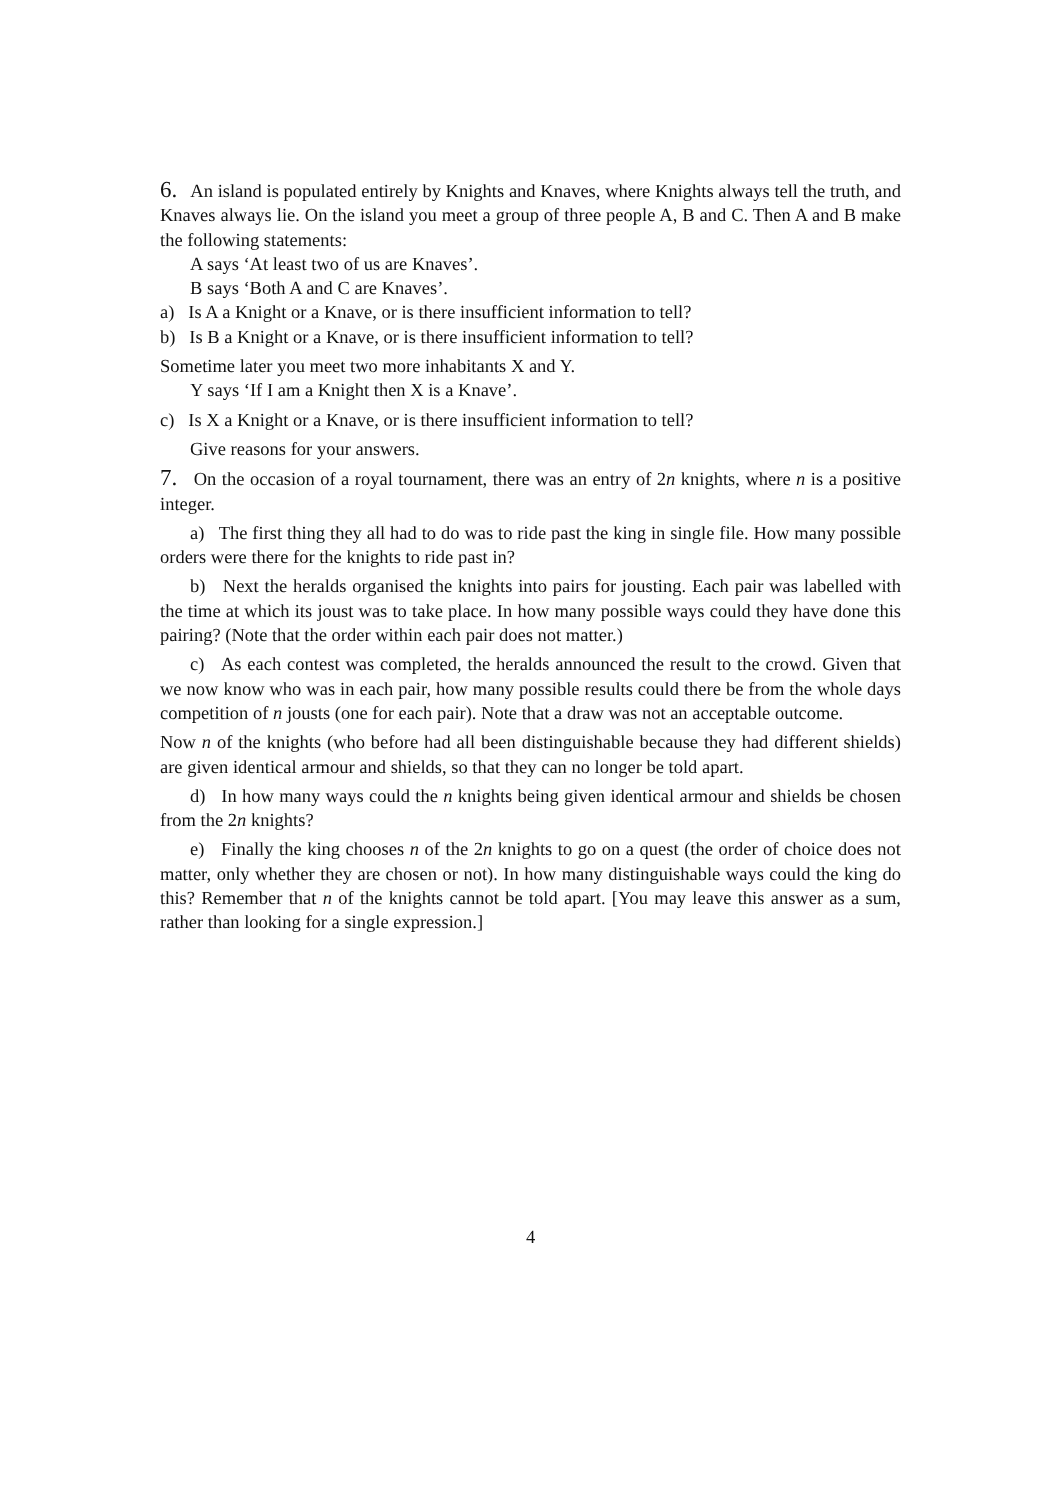6. An island is populated entirely by Knights and Knaves, where Knights always tell the truth, and Knaves always lie. On the island you meet a group of three people A, B and C. Then A and B make the following statements:
A says ‘At least two of us are Knaves’.
B says ‘Both A and C are Knaves’.
a) Is A a Knight or a Knave, or is there insufficient information to tell?
b) Is B a Knight or a Knave, or is there insufficient information to tell?
Sometime later you meet two more inhabitants X and Y.
Y says ‘If I am a Knight then X is a Knave’.
c) Is X a Knight or a Knave, or is there insufficient information to tell?
Give reasons for your answers.
7. On the occasion of a royal tournament, there was an entry of 2n knights, where n is a positive integer.
a) The first thing they all had to do was to ride past the king in single file. How many possible orders were there for the knights to ride past in?
b) Next the heralds organised the knights into pairs for jousting. Each pair was labelled with the time at which its joust was to take place. In how many possible ways could they have done this pairing? (Note that the order within each pair does not matter.)
c) As each contest was completed, the heralds announced the result to the crowd. Given that we now know who was in each pair, how many possible results could there be from the whole days competition of n jousts (one for each pair). Note that a draw was not an acceptable outcome.
Now n of the knights (who before had all been distinguishable because they had different shields) are given identical armour and shields, so that they can no longer be told apart.
d) In how many ways could the n knights being given identical armour and shields be chosen from the 2n knights?
e) Finally the king chooses n of the 2n knights to go on a quest (the order of choice does not matter, only whether they are chosen or not). In how many distinguishable ways could the king do this? Remember that n of the knights cannot be told apart. [You may leave this answer as a sum, rather than looking for a single expression.]
4